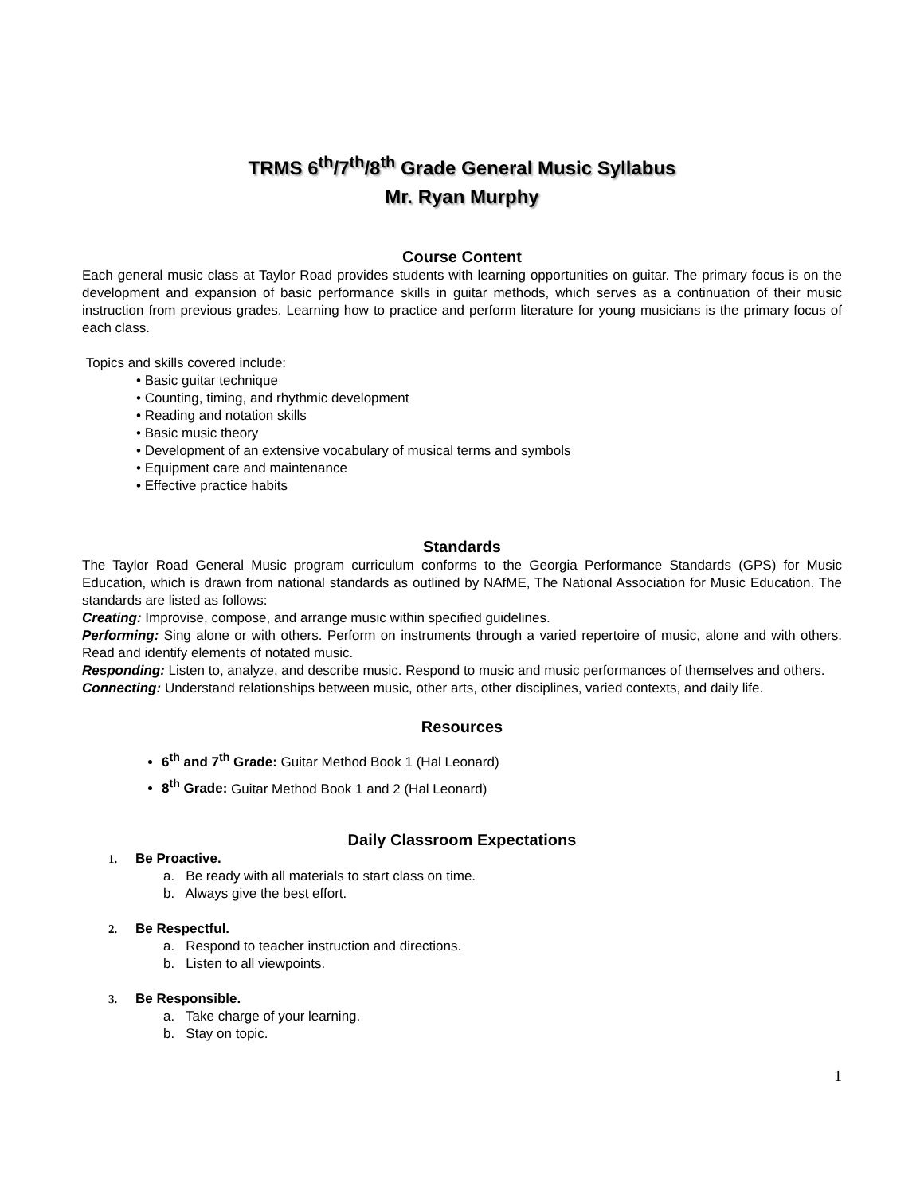TRMS 6<sup>th</sup>/7<sup>th</sup>/8<sup>th</sup> Grade General Music Syllabus
Mr. Ryan Murphy
Course Content
Each general music class at Taylor Road provides students with learning opportunities on guitar. The primary focus is on the development and expansion of basic performance skills in guitar methods, which serves as a continuation of their music instruction from previous grades. Learning how to practice and perform literature for young musicians is the primary focus of each class.
Topics and skills covered include:
• Basic guitar technique
• Counting, timing, and rhythmic development
• Reading and notation skills
• Basic music theory
• Development of an extensive vocabulary of musical terms and symbols
• Equipment care and maintenance
• Effective practice habits
Standards
The Taylor Road General Music program curriculum conforms to the Georgia Performance Standards (GPS) for Music Education, which is drawn from national standards as outlined by NAfME, The National Association for Music Education. The standards are listed as follows:
Creating: Improvise, compose, and arrange music within specified guidelines.
Performing: Sing alone or with others. Perform on instruments through a varied repertoire of music, alone and with others. Read and identify elements of notated music.
Responding: Listen to, analyze, and describe music. Respond to music and music performances of themselves and others.
Connecting: Understand relationships between music, other arts, other disciplines, varied contexts, and daily life.
Resources
6<sup>th</sup> and 7<sup>th</sup> Grade: Guitar Method Book 1 (Hal Leonard)
8<sup>th</sup> Grade: Guitar Method Book 1 and 2 (Hal Leonard)
Daily Classroom Expectations
1. Be Proactive.
a. Be ready with all materials to start class on time.
b. Always give the best effort.
2. Be Respectful.
a. Respond to teacher instruction and directions.
b. Listen to all viewpoints.
3. Be Responsible.
a. Take charge of your learning.
b. Stay on topic.
1